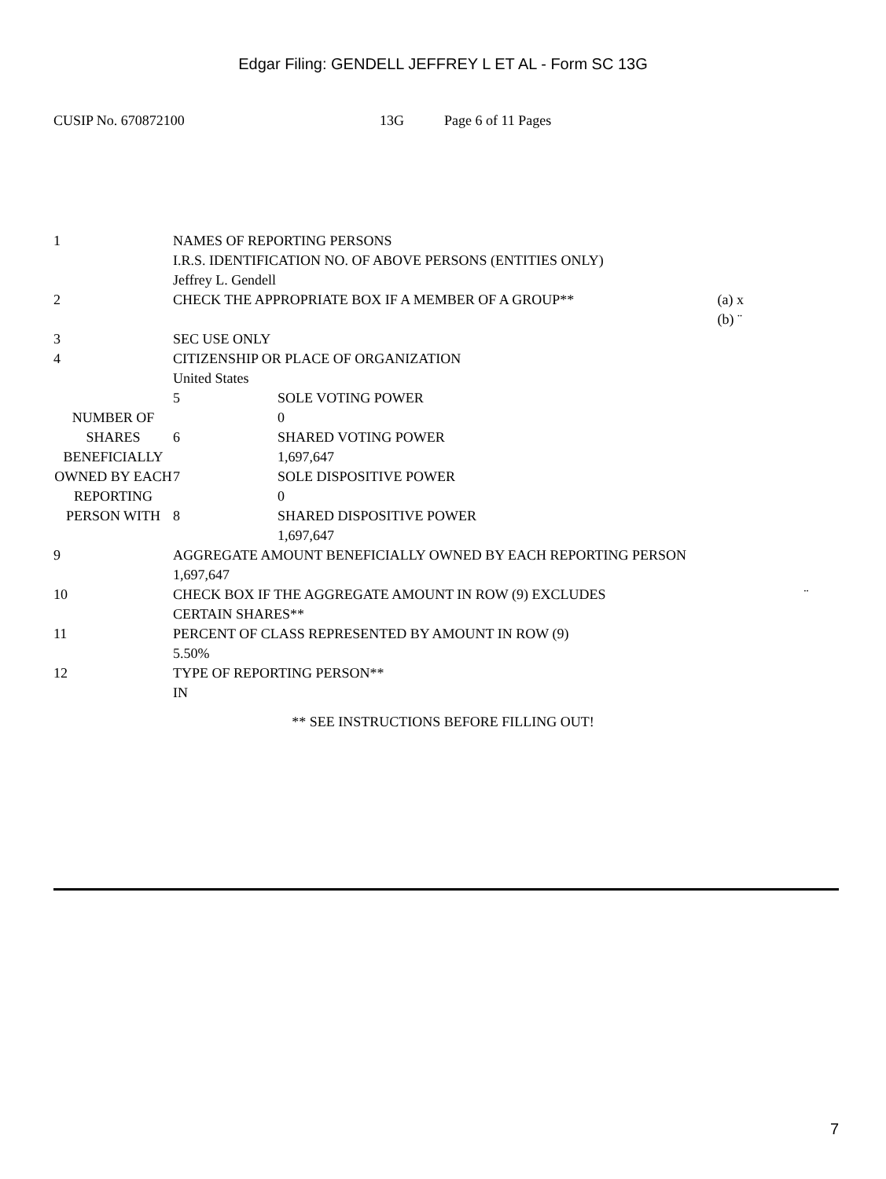Edgar Filing: GENDELL JEFFREY L ET AL - Form SC 13G
CUSIP No. 670872100 13G Page 6 of 11 Pages
| 1 | NAMES OF REPORTING PERSONS I.R.S. IDENTIFICATION NO. OF ABOVE PERSONS (ENTITIES ONLY) Jeffrey L. Gendell | | |
| 2 | CHECK THE APPROPRIATE BOX IF A MEMBER OF A GROUP** | | (a) x (b) ¨ |
| 3 | SEC USE ONLY | | |
| 4 | CITIZENSHIP OR PLACE OF ORGANIZATION United States | | |
| NUMBER OF SHARES BENEFICIALLY OWNED BY EACH REPORTING PERSON WITH | 5 | SOLE VOTING POWER 0 | |
| | 6 | SHARED VOTING POWER 1,697,647 | |
| | 7 | SOLE DISPOSITIVE POWER 0 | |
| | 8 | SHARED DISPOSITIVE POWER 1,697,647 | |
| 9 | AGGREGATE AMOUNT BENEFICIALLY OWNED BY EACH REPORTING PERSON 1,697,647 | | |
| 10 | CHECK BOX IF THE AGGREGATE AMOUNT IN ROW (9) EXCLUDES CERTAIN SHARES** | | ¨ |
| 11 | PERCENT OF CLASS REPRESENTED BY AMOUNT IN ROW (9) 5.50% | | |
| 12 | TYPE OF REPORTING PERSON** IN | | |
** SEE INSTRUCTIONS BEFORE FILLING OUT!
7